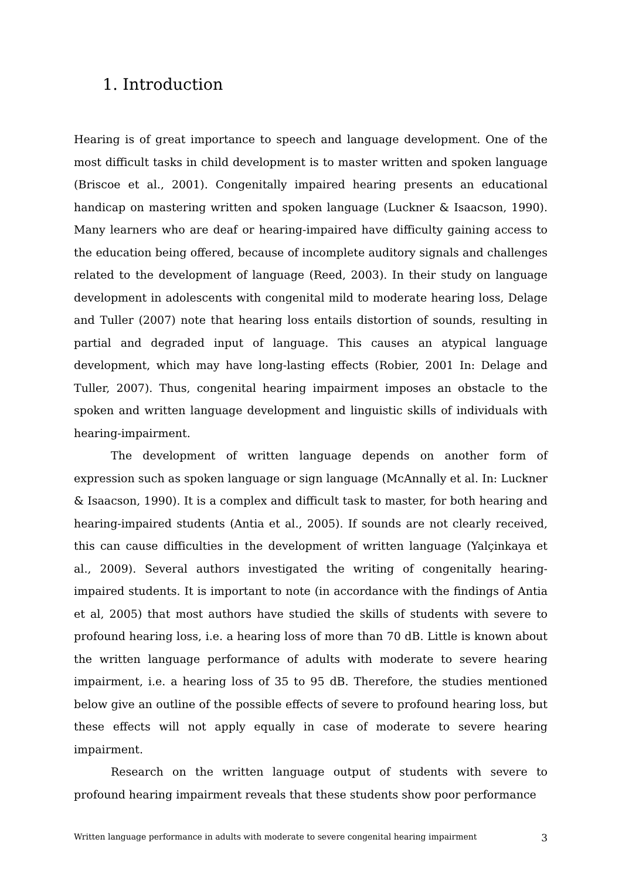1. Introduction
Hearing is of great importance to speech and language development. One of the most difficult tasks in child development is to master written and spoken language (Briscoe et al., 2001). Congenitally impaired hearing presents an educational handicap on mastering written and spoken language (Luckner & Isaacson, 1990). Many learners who are deaf or hearing-impaired have difficulty gaining access to the education being offered, because of incomplete auditory signals and challenges related to the development of language (Reed, 2003). In their study on language development in adolescents with congenital mild to moderate hearing loss, Delage and Tuller (2007) note that hearing loss entails distortion of sounds, resulting in partial and degraded input of language. This causes an atypical language development, which may have long-lasting effects (Robier, 2001 In: Delage and Tuller, 2007). Thus, congenital hearing impairment imposes an obstacle to the spoken and written language development and linguistic skills of individuals with hearing-impairment.
The development of written language depends on another form of expression such as spoken language or sign language (McAnnally et al. In: Luckner & Isaacson, 1990). It is a complex and difficult task to master, for both hearing and hearing-impaired students (Antia et al., 2005). If sounds are not clearly received, this can cause difficulties in the development of written language (Yalçinkaya et al., 2009). Several authors investigated the writing of congenitally hearing-impaired students. It is important to note (in accordance with the findings of Antia et al, 2005) that most authors have studied the skills of students with severe to profound hearing loss, i.e. a hearing loss of more than 70 dB. Little is known about the written language performance of adults with moderate to severe hearing impairment, i.e. a hearing loss of 35 to 95 dB. Therefore, the studies mentioned below give an outline of the possible effects of severe to profound hearing loss, but these effects will not apply equally in case of moderate to severe hearing impairment.
Research on the written language output of students with severe to profound hearing impairment reveals that these students show poor performance
Written language performance in adults with moderate to severe congenital hearing impairment 3